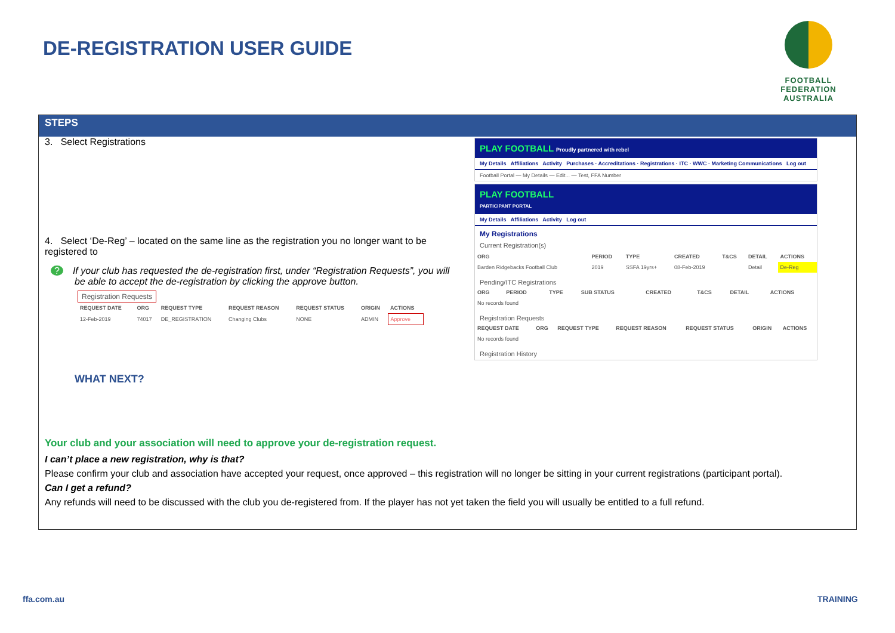DE-REGISTRATION USER GUIDE
FOOTBALL
FEDERATION
AUSTRALIA
STEPS
3. Select Registrations
4. Select ‘De-Reg’ – located on the same line as the registration you no longer want to be registered to
? If your club has requested the de-registration first, under “Registration Requests”, you will be able to accept the de-registration by clicking the approve button.
Registration Requests
| REQUEST DATE | ORG | REQUEST TYPE | REQUEST REASON | REQUEST STATUS | ORIGIN | ACTIONS |
| --- | --- | --- | --- | --- | --- | --- |
| 12-Feb-2019 | 74017 | DE_REGISTRATION | Changing Clubs | NONE | ADMIN | Approve |
WHAT NEXT?
PLAY FOOTBALL Proudly partnered with rebel
My Details Affiliations Activity Purchases · Accreditations · Registrations · ITC · WWC · Marketing Communications Log out
Football Portal — My Details — Edit... — Test, FFA Number
PLAY FOOTBALL
PARTICIPANT PORTAL
My Details Affiliations Activity Log out
My Registrations
Current Registration(s)
| ORG | PERIOD | TYPE | CREATED | T&CS | DETAIL | ACTIONS |
| --- | --- | --- | --- | --- | --- | --- |
| Barden Ridgebacks Football Club | 2019 | SSFA 19yrs+ | 08-Feb-2019 | | Detail | De-Reg |
Pending/ITC Registrations
| ORG | PERIOD | TYPE | SUB STATUS | CREATED | T&CS | DETAIL | ACTIONS |
| --- | --- | --- | --- | --- | --- | --- | --- |
| No records found | | | | | | | |
Registration Requests
| REQUEST DATE | ORG | REQUEST TYPE | REQUEST REASON | REQUEST STATUS | ORIGIN | ACTIONS |
| --- | --- | --- | --- | --- | --- | --- |
| No records found | | | | | | |
Registration History
Your club and your association will need to approve your de-registration request.
I can’t place a new registration, why is that?
Please confirm your club and association have accepted your request, once approved – this registration will no longer be sitting in your current registrations (participant portal).
Can I get a refund?
Any refunds will need to be discussed with the club you de-registered from. If the player has not yet taken the field you will usually be entitled to a full refund.
ffa.com.au TRAINING